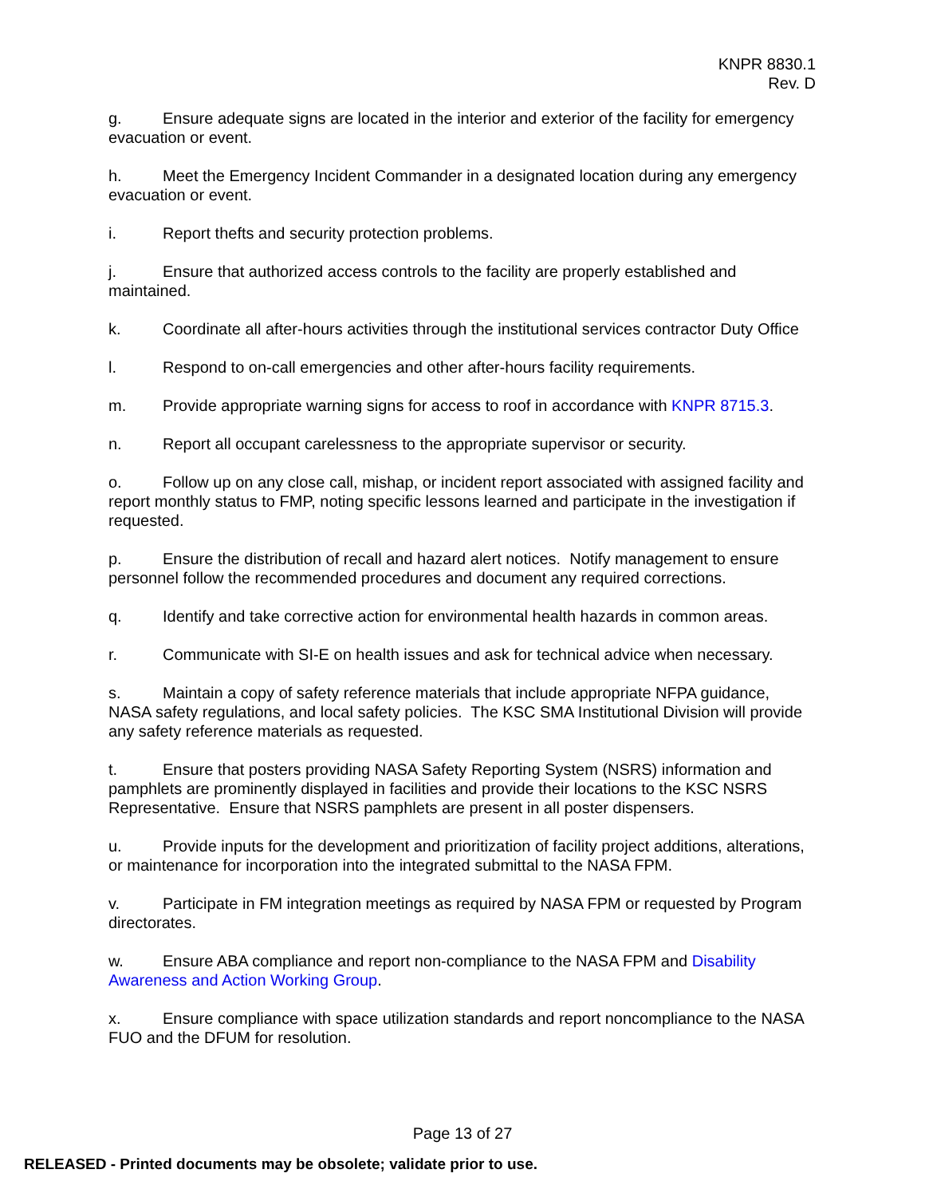KNPR 8830.1
Rev. D
g. Ensure adequate signs are located in the interior and exterior of the facility for emergency evacuation or event.
h. Meet the Emergency Incident Commander in a designated location during any emergency evacuation or event.
i. Report thefts and security protection problems.
j. Ensure that authorized access controls to the facility are properly established and maintained.
k. Coordinate all after-hours activities through the institutional services contractor Duty Office
l. Respond to on-call emergencies and other after-hours facility requirements.
m. Provide appropriate warning signs for access to roof in accordance with KNPR 8715.3.
n. Report all occupant carelessness to the appropriate supervisor or security.
o. Follow up on any close call, mishap, or incident report associated with assigned facility and report monthly status to FMP, noting specific lessons learned and participate in the investigation if requested.
p. Ensure the distribution of recall and hazard alert notices. Notify management to ensure personnel follow the recommended procedures and document any required corrections.
q. Identify and take corrective action for environmental health hazards in common areas.
r. Communicate with SI-E on health issues and ask for technical advice when necessary.
s. Maintain a copy of safety reference materials that include appropriate NFPA guidance, NASA safety regulations, and local safety policies. The KSC SMA Institutional Division will provide any safety reference materials as requested.
t. Ensure that posters providing NASA Safety Reporting System (NSRS) information and pamphlets are prominently displayed in facilities and provide their locations to the KSC NSRS Representative. Ensure that NSRS pamphlets are present in all poster dispensers.
u. Provide inputs for the development and prioritization of facility project additions, alterations, or maintenance for incorporation into the integrated submittal to the NASA FPM.
v. Participate in FM integration meetings as required by NASA FPM or requested by Program directorates.
w. Ensure ABA compliance and report non-compliance to the NASA FPM and Disability Awareness and Action Working Group.
x. Ensure compliance with space utilization standards and report noncompliance to the NASA FUO and the DFUM for resolution.
Page 13 of 27
RELEASED - Printed documents may be obsolete; validate prior to use.